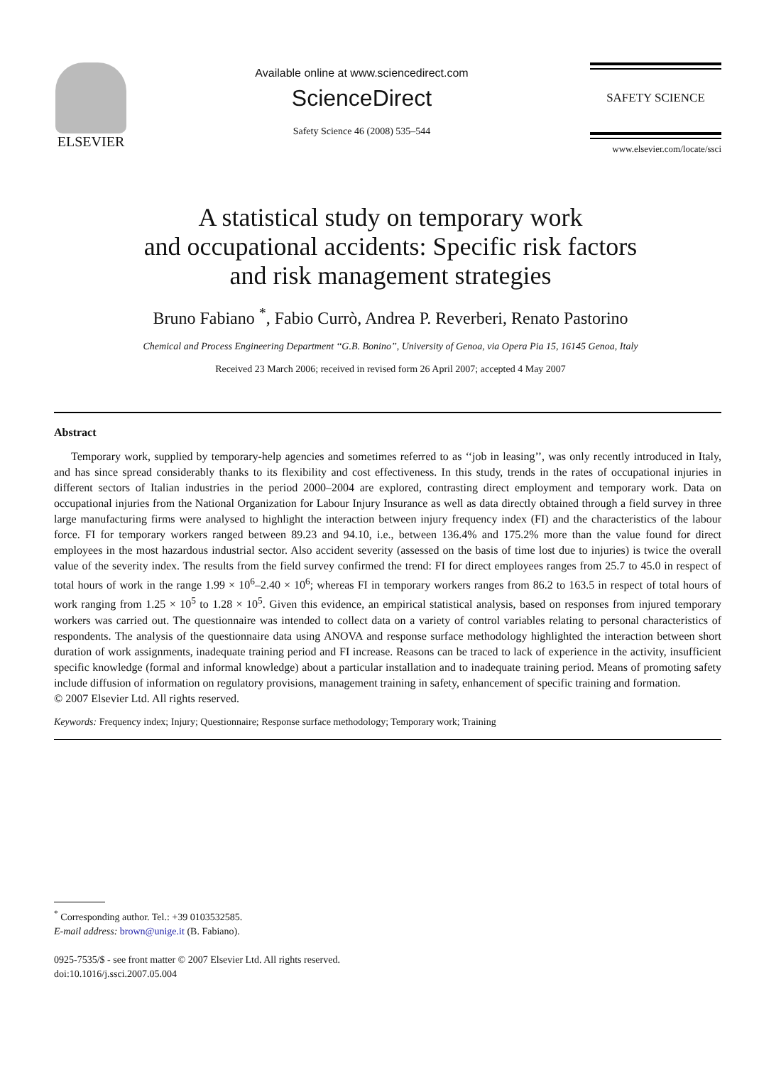ELSEVIER
Available online at www.sciencedirect.com
ScienceDirect
Safety Science 46 (2008) 535–544
SAFETY SCIENCE
www.elsevier.com/locate/ssci
A statistical study on temporary work
and occupational accidents: Specific risk factors
and risk management strategies
Bruno Fabiano <sup>*</sup>, Fabio Currò, Andrea P. Reverberi, Renato Pastorino
Chemical and Process Engineering Department ‘‘G.B. Bonino’’, University of Genoa, via Opera Pia 15, 16145 Genoa, Italy
Received 23 March 2006; received in revised form 26 April 2007; accepted 4 May 2007
Abstract
Temporary work, supplied by temporary-help agencies and sometimes referred to as ‘‘job in leasing’’, was only recently introduced in Italy, and has since spread considerably thanks to its flexibility and cost effectiveness. In this study, trends in the rates of occupational injuries in different sectors of Italian industries in the period 2000–2004 are explored, contrasting direct employment and temporary work. Data on occupational injuries from the National Organization for Labour Injury Insurance as well as data directly obtained through a field survey in three large manufacturing firms were analysed to highlight the interaction between injury frequency index (FI) and the characteristics of the labour force. FI for temporary workers ranged between 89.23 and 94.10, i.e., between 136.4% and 175.2% more than the value found for direct employees in the most hazardous industrial sector. Also accident severity (assessed on the basis of time lost due to injuries) is twice the overall value of the severity index. The results from the field survey confirmed the trend: FI for direct employees ranges from 25.7 to 45.0 in respect of total hours of work in the range 1.99 × 10<sup>6</sup>–2.40 × 10<sup>6</sup>; whereas FI in temporary workers ranges from 86.2 to 163.5 in respect of total hours of work ranging from 1.25 × 10<sup>5</sup> to 1.28 × 10<sup>5</sup>. Given this evidence, an empirical statistical analysis, based on responses from injured temporary workers was carried out. The questionnaire was intended to collect data on a variety of control variables relating to personal characteristics of respondents. The analysis of the questionnaire data using ANOVA and response surface methodology highlighted the interaction between short duration of work assignments, inadequate training period and FI increase. Reasons can be traced to lack of experience in the activity, insufficient specific knowledge (formal and informal knowledge) about a particular installation and to inadequate training period. Means of promoting safety include diffusion of information on regulatory provisions, management training in safety, enhancement of specific training and formation.
© 2007 Elsevier Ltd. All rights reserved.
Keywords: Frequency index; Injury; Questionnaire; Response surface methodology; Temporary work; Training
<sup>*</sup> Corresponding author. Tel.: +39 0103532585.
E-mail address: brown@unige.it (B. Fabiano).
0925-7535/$ - see front matter © 2007 Elsevier Ltd. All rights reserved.
doi:10.1016/j.ssci.2007.05.004